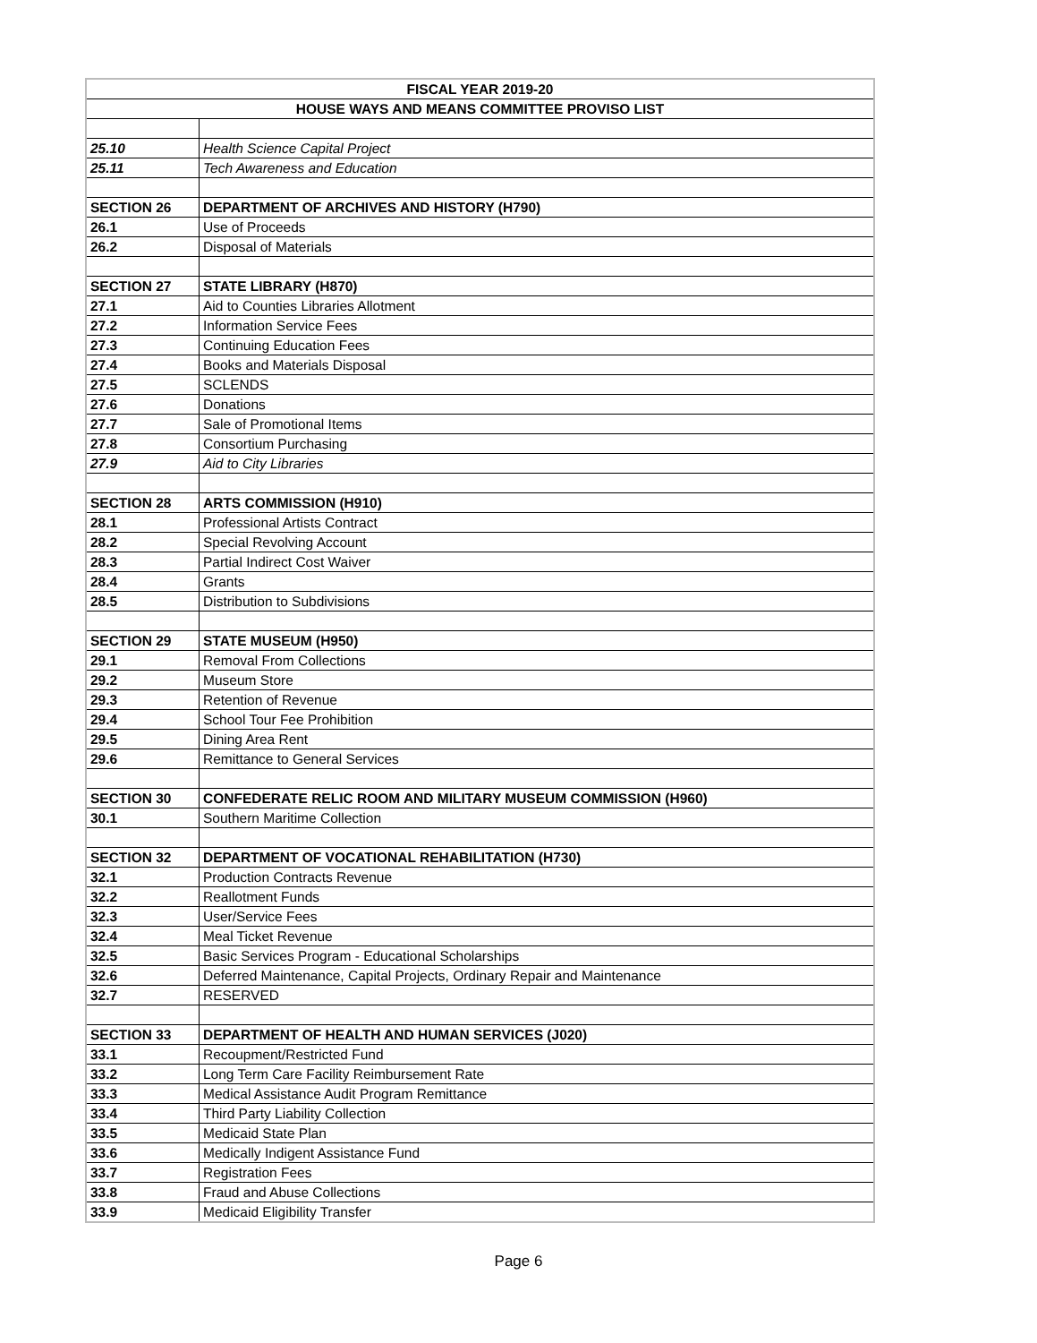| FISCAL YEAR 2019-20 | |
| --- | --- |
| HOUSE WAYS AND MEANS COMMITTEE PROVISO LIST | |
| 25.10 | Health Science Capital Project |
| 25.11 | Tech Awareness and Education |
| SECTION 26 | DEPARTMENT OF ARCHIVES AND HISTORY (H790) |
| 26.1 | Use of Proceeds |
| 26.2 | Disposal of Materials |
| SECTION 27 | STATE LIBRARY (H870) |
| 27.1 | Aid to Counties Libraries Allotment |
| 27.2 | Information Service Fees |
| 27.3 | Continuing Education Fees |
| 27.4 | Books and Materials Disposal |
| 27.5 | SCLENDS |
| 27.6 | Donations |
| 27.7 | Sale of Promotional Items |
| 27.8 | Consortium Purchasing |
| 27.9 | Aid to City Libraries |
| SECTION 28 | ARTS COMMISSION (H910) |
| 28.1 | Professional Artists Contract |
| 28.2 | Special Revolving Account |
| 28.3 | Partial Indirect Cost Waiver |
| 28.4 | Grants |
| 28.5 | Distribution to Subdivisions |
| SECTION 29 | STATE MUSEUM (H950) |
| 29.1 | Removal From Collections |
| 29.2 | Museum Store |
| 29.3 | Retention of Revenue |
| 29.4 | School Tour Fee Prohibition |
| 29.5 | Dining Area Rent |
| 29.6 | Remittance to General Services |
| SECTION 30 | CONFEDERATE RELIC ROOM AND MILITARY MUSEUM COMMISSION (H960) |
| 30.1 | Southern Maritime Collection |
| SECTION 32 | DEPARTMENT OF VOCATIONAL REHABILITATION (H730) |
| 32.1 | Production Contracts Revenue |
| 32.2 | Reallotment Funds |
| 32.3 | User/Service Fees |
| 32.4 | Meal Ticket Revenue |
| 32.5 | Basic Services Program - Educational Scholarships |
| 32.6 | Deferred Maintenance, Capital Projects, Ordinary Repair and Maintenance |
| 32.7 | RESERVED |
| SECTION 33 | DEPARTMENT OF HEALTH AND HUMAN SERVICES (J020) |
| 33.1 | Recoupment/Restricted Fund |
| 33.2 | Long Term Care Facility Reimbursement Rate |
| 33.3 | Medical Assistance Audit Program Remittance |
| 33.4 | Third Party Liability Collection |
| 33.5 | Medicaid State Plan |
| 33.6 | Medically Indigent Assistance Fund |
| 33.7 | Registration Fees |
| 33.8 | Fraud and Abuse Collections |
| 33.9 | Medicaid Eligibility Transfer |
Page 6